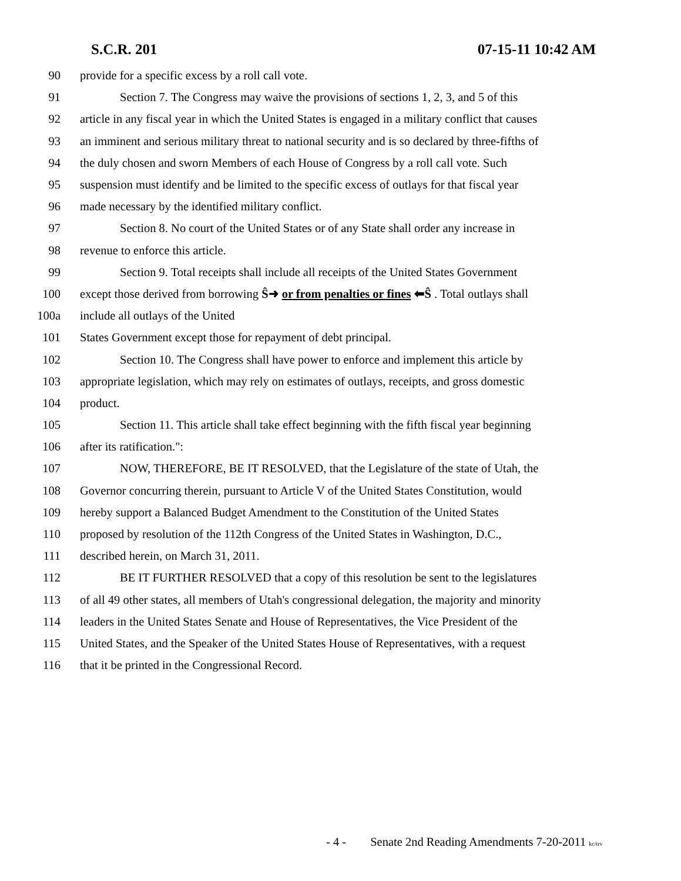S.C.R. 201 07-15-11 10:42 AM
90 provide for a specific excess by a roll call vote.
91 Section 7. The Congress may waive the provisions of sections 1, 2, 3, and 5 of this
92 article in any fiscal year in which the United States is engaged in a military conflict that causes
93 an imminent and serious military threat to national security and is so declared by three-fifths of
94 the duly chosen and sworn Members of each House of Congress by a roll call vote. Such
95 suspension must identify and be limited to the specific excess of outlays for that fiscal year
96 made necessary by the identified military conflict.
97 Section 8. No court of the United States or of any State shall order any increase in
98 revenue to enforce this article.
99 Section 9. Total receipts shall include all receipts of the United States Government
100 except those derived from borrowing Ŝ➜ or from penalties or fines ⬅Ŝ . Total outlays shall
100a include all outlays of the United
101 States Government except those for repayment of debt principal.
102 Section 10. The Congress shall have power to enforce and implement this article by
103 appropriate legislation, which may rely on estimates of outlays, receipts, and gross domestic
104 product.
105 Section 11. This article shall take effect beginning with the fifth fiscal year beginning
106 after its ratification.":
107 NOW, THEREFORE, BE IT RESOLVED, that the Legislature of the state of Utah, the
108 Governor concurring therein, pursuant to Article V of the United States Constitution, would
109 hereby support a Balanced Budget Amendment to the Constitution of the United States
110 proposed by resolution of the 112th Congress of the United States in Washington, D.C.,
111 described herein, on March 31, 2011.
112 BE IT FURTHER RESOLVED that a copy of this resolution be sent to the legislatures
113 of all 49 other states, all members of Utah's congressional delegation, the majority and minority
114 leaders in the United States Senate and House of Representatives, the Vice President of the
115 United States, and the Speaker of the United States House of Representatives, with a request
116 that it be printed in the Congressional Record.
- 4 - Senate 2nd Reading Amendments 7-20-2011 kc/trv